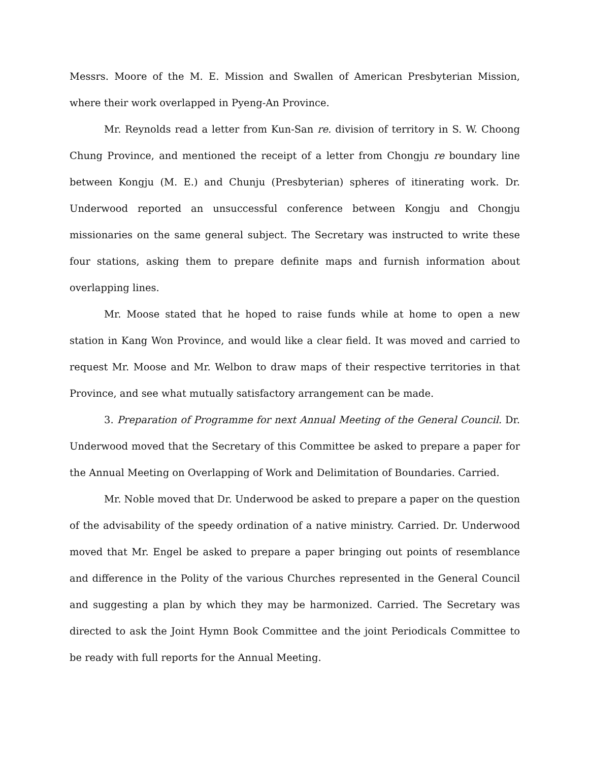Messrs. Moore of the M. E. Mission and Swallen of American Presbyterian Mission, where their work overlapped in Pyeng-An Province.
Mr. Reynolds read a letter from Kun-San re. division of territory in S. W. Choong Chung Province, and mentioned the receipt of a letter from Chongju re boundary line between Kongju (M. E.) and Chunju (Presbyterian) spheres of itinerating work. Dr. Underwood reported an unsuccessful conference between Kongju and Chongju missionaries on the same general subject. The Secretary was instructed to write these four stations, asking them to prepare definite maps and furnish information about overlapping lines.
Mr. Moose stated that he hoped to raise funds while at home to open a new station in Kang Won Province, and would like a clear field. It was moved and carried to request Mr. Moose and Mr. Welbon to draw maps of their respective territories in that Province, and see what mutually satisfactory arrangement can be made.
3. Preparation of Programme for next Annual Meeting of the General Council. Dr. Underwood moved that the Secretary of this Committee be asked to prepare a paper for the Annual Meeting on Overlapping of Work and Delimitation of Boundaries. Carried.
Mr. Noble moved that Dr. Underwood be asked to prepare a paper on the question of the advisability of the speedy ordination of a native ministry. Carried. Dr. Underwood moved that Mr. Engel be asked to prepare a paper bringing out points of resemblance and difference in the Polity of the various Churches represented in the General Council and suggesting a plan by which they may be harmonized. Carried. The Secretary was directed to ask the Joint Hymn Book Committee and the joint Periodicals Committee to be ready with full reports for the Annual Meeting.